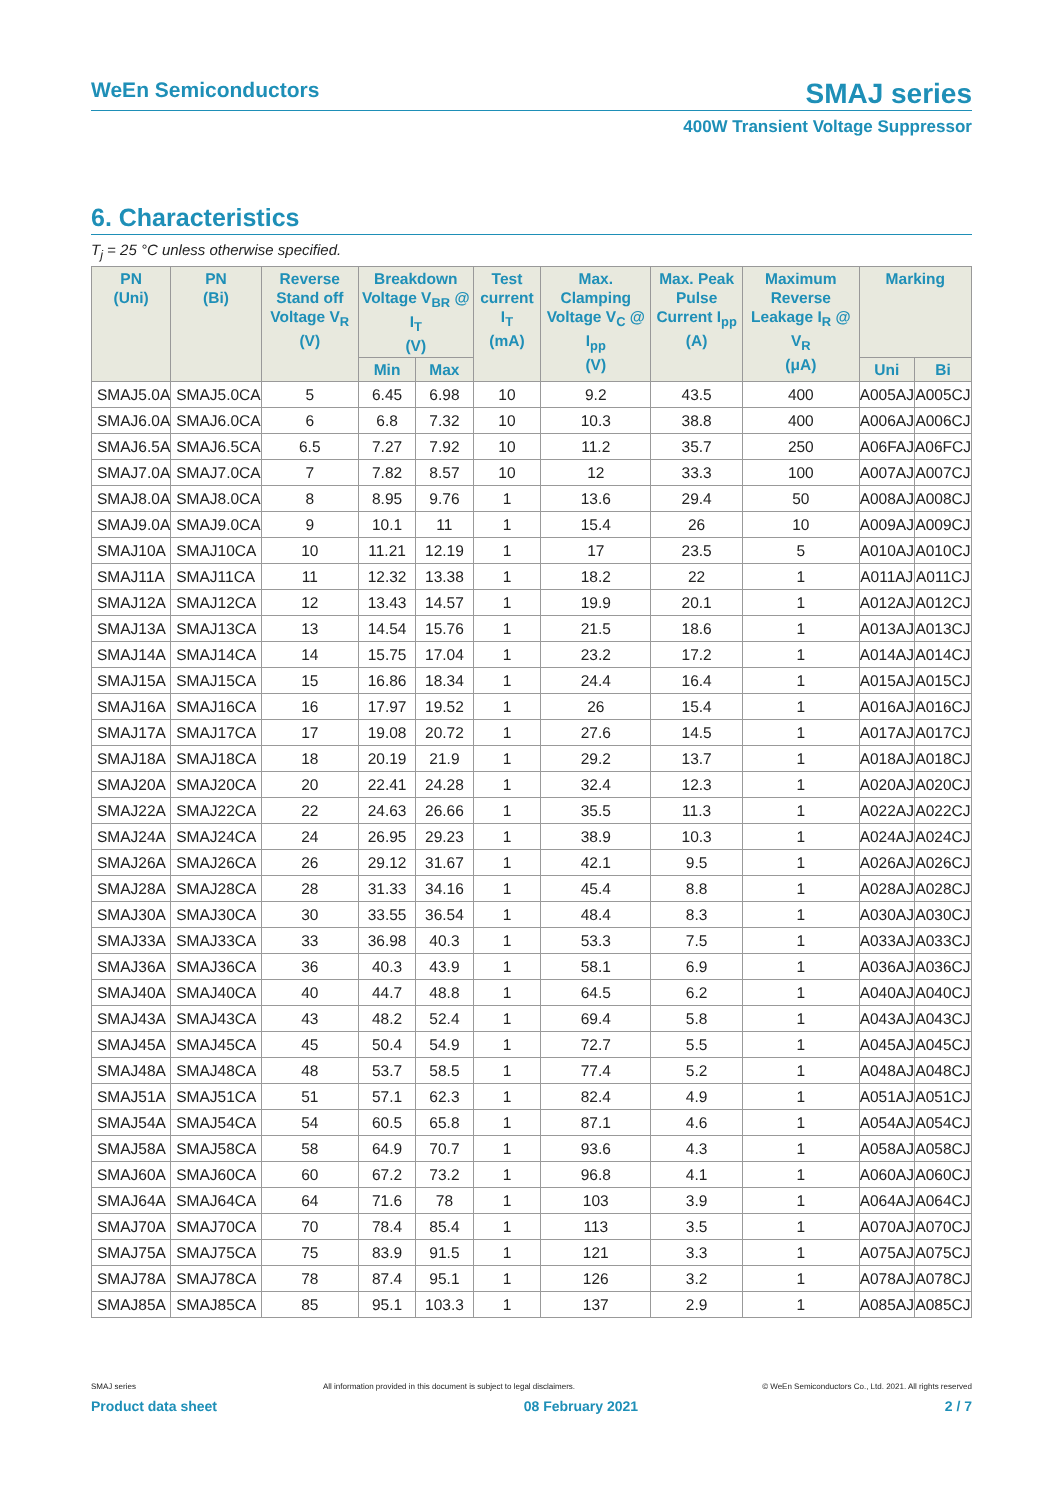WeEn Semiconductors
SMAJ series
400W Transient Voltage Suppressor
6. Characteristics
T<sub>j</sub> = 25 °C unless otherwise specified.
| PN (Uni) | PN (Bi) | Reverse Stand off Voltage V<sub>R</sub> (V) | Breakdown Voltage V<sub>BR</sub> @ I<sub>T</sub> (V) | | Test current I<sub>T</sub> (mA) | Max. Clamping Voltage V<sub>C</sub> @ I<sub>pp</sub> (V) | Max. Peak Pulse Current I<sub>pp</sub> (A) | Maximum Reverse Leakage I<sub>R</sub> @ V<sub>R</sub> (μA) | Marking | |
| --- | --- | --- | --- | --- | --- | --- | --- | --- | --- | --- |
| | | | Min | Max | | | | | Uni | Bi |
| SMAJ5.0A | SMAJ5.0CA | 5 | 6.45 | 6.98 | 10 | 9.2 | 43.5 | 400 | A005AJ | A005CJ |
| SMAJ6.0A | SMAJ6.0CA | 6 | 6.8 | 7.32 | 10 | 10.3 | 38.8 | 400 | A006AJ | A006CJ |
| SMAJ6.5A | SMAJ6.5CA | 6.5 | 7.27 | 7.92 | 10 | 11.2 | 35.7 | 250 | A06FAJ | A06FCJ |
| SMAJ7.0A | SMAJ7.0CA | 7 | 7.82 | 8.57 | 10 | 12 | 33.3 | 100 | A007AJ | A007CJ |
| SMAJ8.0A | SMAJ8.0CA | 8 | 8.95 | 9.76 | 1 | 13.6 | 29.4 | 50 | A008AJ | A008CJ |
| SMAJ9.0A | SMAJ9.0CA | 9 | 10.1 | 11 | 1 | 15.4 | 26 | 10 | A009AJ | A009CJ |
| SMAJ10A | SMAJ10CA | 10 | 11.21 | 12.19 | 1 | 17 | 23.5 | 5 | A010AJ | A010CJ |
| SMAJ11A | SMAJ11CA | 11 | 12.32 | 13.38 | 1 | 18.2 | 22 | 1 | A011AJ | A011CJ |
| SMAJ12A | SMAJ12CA | 12 | 13.43 | 14.57 | 1 | 19.9 | 20.1 | 1 | A012AJ | A012CJ |
| SMAJ13A | SMAJ13CA | 13 | 14.54 | 15.76 | 1 | 21.5 | 18.6 | 1 | A013AJ | A013CJ |
| SMAJ14A | SMAJ14CA | 14 | 15.75 | 17.04 | 1 | 23.2 | 17.2 | 1 | A014AJ | A014CJ |
| SMAJ15A | SMAJ15CA | 15 | 16.86 | 18.34 | 1 | 24.4 | 16.4 | 1 | A015AJ | A015CJ |
| SMAJ16A | SMAJ16CA | 16 | 17.97 | 19.52 | 1 | 26 | 15.4 | 1 | A016AJ | A016CJ |
| SMAJ17A | SMAJ17CA | 17 | 19.08 | 20.72 | 1 | 27.6 | 14.5 | 1 | A017AJ | A017CJ |
| SMAJ18A | SMAJ18CA | 18 | 20.19 | 21.9 | 1 | 29.2 | 13.7 | 1 | A018AJ | A018CJ |
| SMAJ20A | SMAJ20CA | 20 | 22.41 | 24.28 | 1 | 32.4 | 12.3 | 1 | A020AJ | A020CJ |
| SMAJ22A | SMAJ22CA | 22 | 24.63 | 26.66 | 1 | 35.5 | 11.3 | 1 | A022AJ | A022CJ |
| SMAJ24A | SMAJ24CA | 24 | 26.95 | 29.23 | 1 | 38.9 | 10.3 | 1 | A024AJ | A024CJ |
| SMAJ26A | SMAJ26CA | 26 | 29.12 | 31.67 | 1 | 42.1 | 9.5 | 1 | A026AJ | A026CJ |
| SMAJ28A | SMAJ28CA | 28 | 31.33 | 34.16 | 1 | 45.4 | 8.8 | 1 | A028AJ | A028CJ |
| SMAJ30A | SMAJ30CA | 30 | 33.55 | 36.54 | 1 | 48.4 | 8.3 | 1 | A030AJ | A030CJ |
| SMAJ33A | SMAJ33CA | 33 | 36.98 | 40.3 | 1 | 53.3 | 7.5 | 1 | A033AJ | A033CJ |
| SMAJ36A | SMAJ36CA | 36 | 40.3 | 43.9 | 1 | 58.1 | 6.9 | 1 | A036AJ | A036CJ |
| SMAJ40A | SMAJ40CA | 40 | 44.7 | 48.8 | 1 | 64.5 | 6.2 | 1 | A040AJ | A040CJ |
| SMAJ43A | SMAJ43CA | 43 | 48.2 | 52.4 | 1 | 69.4 | 5.8 | 1 | A043AJ | A043CJ |
| SMAJ45A | SMAJ45CA | 45 | 50.4 | 54.9 | 1 | 72.7 | 5.5 | 1 | A045AJ | A045CJ |
| SMAJ48A | SMAJ48CA | 48 | 53.7 | 58.5 | 1 | 77.4 | 5.2 | 1 | A048AJ | A048CJ |
| SMAJ51A | SMAJ51CA | 51 | 57.1 | 62.3 | 1 | 82.4 | 4.9 | 1 | A051AJ | A051CJ |
| SMAJ54A | SMAJ54CA | 54 | 60.5 | 65.8 | 1 | 87.1 | 4.6 | 1 | A054AJ | A054CJ |
| SMAJ58A | SMAJ58CA | 58 | 64.9 | 70.7 | 1 | 93.6 | 4.3 | 1 | A058AJ | A058CJ |
| SMAJ60A | SMAJ60CA | 60 | 67.2 | 73.2 | 1 | 96.8 | 4.1 | 1 | A060AJ | A060CJ |
| SMAJ64A | SMAJ64CA | 64 | 71.6 | 78 | 1 | 103 | 3.9 | 1 | A064AJ | A064CJ |
| SMAJ70A | SMAJ70CA | 70 | 78.4 | 85.4 | 1 | 113 | 3.5 | 1 | A070AJ | A070CJ |
| SMAJ75A | SMAJ75CA | 75 | 83.9 | 91.5 | 1 | 121 | 3.3 | 1 | A075AJ | A075CJ |
| SMAJ78A | SMAJ78CA | 78 | 87.4 | 95.1 | 1 | 126 | 3.2 | 1 | A078AJ | A078CJ |
| SMAJ85A | SMAJ85CA | 85 | 95.1 | 103.3 | 1 | 137 | 2.9 | 1 | A085AJ | A085CJ |
SMAJ series All information provided in this document is subject to legal disclaimers. © WeEn Semiconductors Co., Ltd. 2021. All rights reserved
Product data sheet 08 February 2021 2 / 7